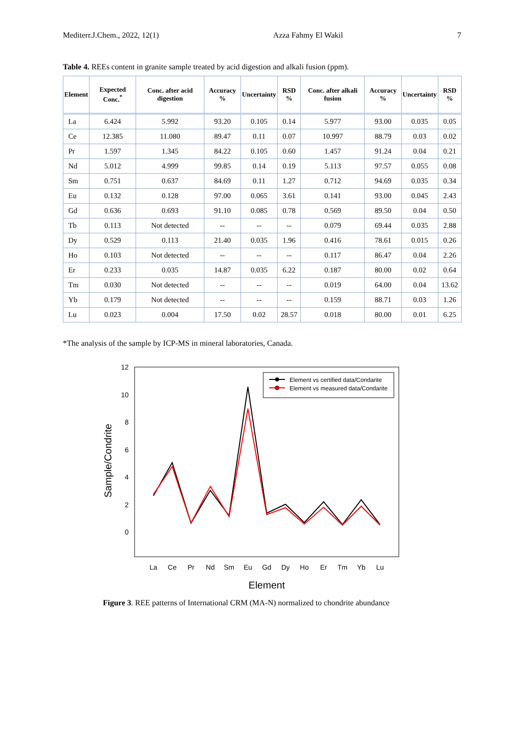Mediterr.J.Chem., 2022, 12(1) Azza Fahmy El Wakil 7
Table 4. REEs content in granite sample treated by acid digestion and alkali fusion (ppm).
| Element | Expected Conc.<sup>*</sup> | Conc. after acid digestion | Accuracy % | Uncertainty | RSD % | Conc. after alkali fusion | Accuracy % | Uncertainty | RSD % |
| --- | --- | --- | --- | --- | --- | --- | --- | --- | --- |
| La | 6.424 | 5.992 | 93.20 | 0.105 | 0.14 | 5.977 | 93.00 | 0.035 | 0.05 |
| Ce | 12.385 | 11.080 | 89.47 | 0.11 | 0.07 | 10.997 | 88.79 | 0.03 | 0.02 |
| Pr | 1.597 | 1.345 | 84.22 | 0.105 | 0.60 | 1.457 | 91.24 | 0.04 | 0.21 |
| Nd | 5.012 | 4.999 | 99.85 | 0.14 | 0.19 | 5.113 | 97.57 | 0.055 | 0.08 |
| Sm | 0.751 | 0.637 | 84.69 | 0.11 | 1.27 | 0.712 | 94.69 | 0.035 | 0.34 |
| Eu | 0.132 | 0.128 | 97.00 | 0.065 | 3.61 | 0.141 | 93.00 | 0.045 | 2.43 |
| Gd | 0.636 | 0.693 | 91.10 | 0.085 | 0.78 | 0.569 | 89.50 | 0.04 | 0.50 |
| Tb | 0.113 | Not detected | -- | -- | -- | 0.079 | 69.44 | 0.035 | 2.88 |
| Dy | 0.529 | 0.113 | 21.40 | 0.035 | 1.96 | 0.416 | 78.61 | 0.015 | 0.26 |
| Ho | 0.103 | Not detected | -- | -- | -- | 0.117 | 86.47 | 0.04 | 2.26 |
| Er | 0.233 | 0.035 | 14.87 | 0.035 | 6.22 | 0.187 | 80.00 | 0.02 | 0.64 |
| Tm | 0.030 | Not detected | -- | -- | -- | 0.019 | 64.00 | 0.04 | 13.62 |
| Yb | 0.179 | Not detected | -- | -- | -- | 0.159 | 88.71 | 0.03 | 1.26 |
| Lu | 0.023 | 0.004 | 17.50 | 0.02 | 28.57 | 0.018 | 80.00 | 0.01 | 6.25 |
*The analysis of the sample by ICP-MS in mineral laboratories, Canada.
12
10
8
6
4
2
0
Sample/Condrite
La
Ce
Pr
Nd
Sm
Eu
Gd
Dy
Ho
Er
Tm
Yb
Lu
Element
Element vs certified data/Condarite
Element vs measured data/Condarite
Figure 3. REE patterns of International CRM (MA-N) normalized to chondrite abundance